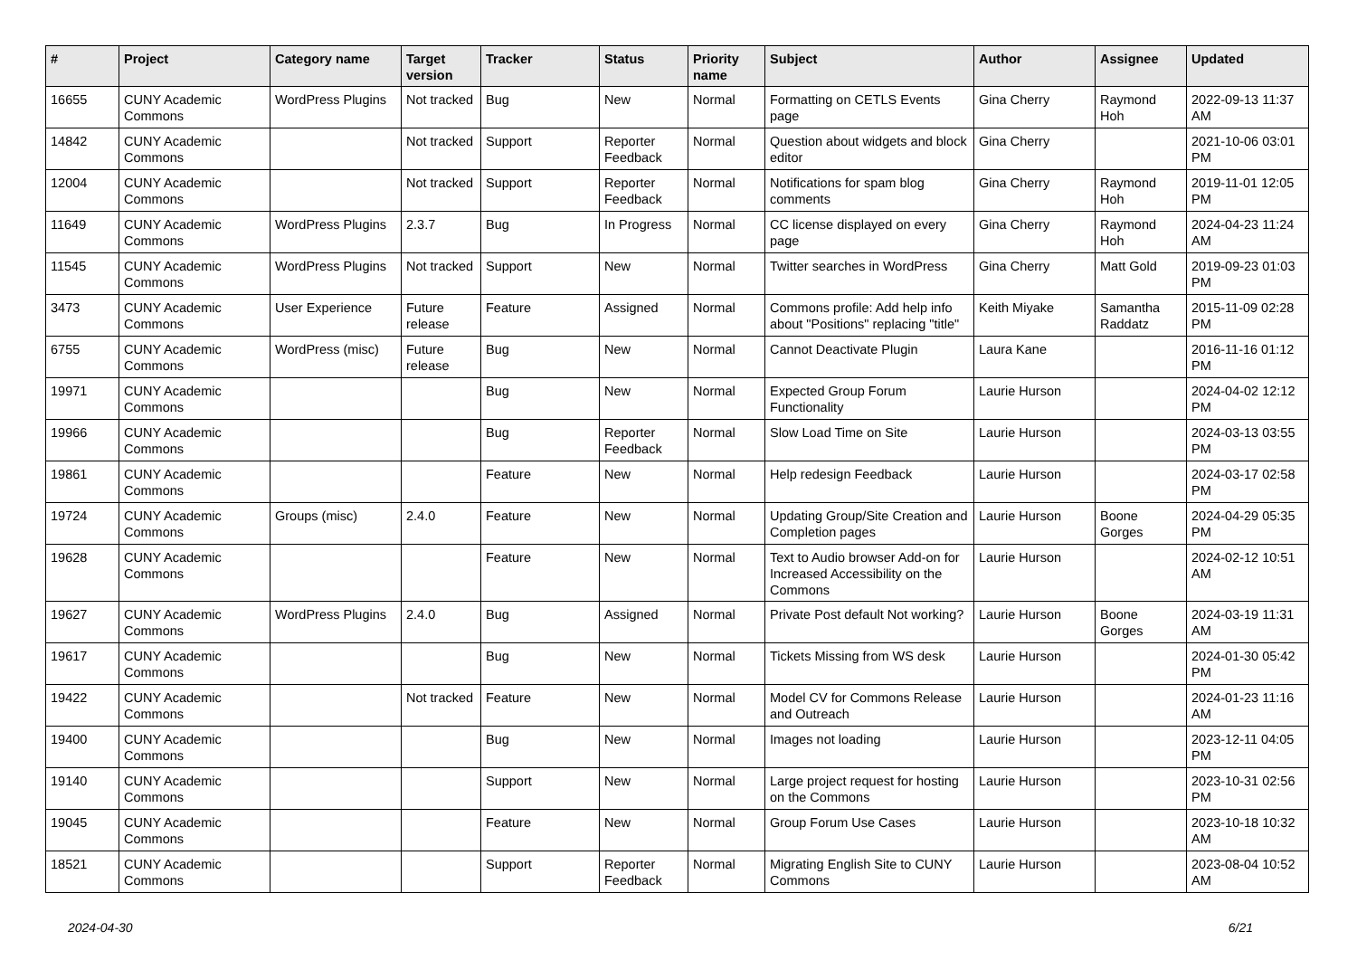| # | Project | Category name | Target version | Tracker | Status | Priority name | Subject | Author | Assignee | Updated |
| --- | --- | --- | --- | --- | --- | --- | --- | --- | --- | --- |
| 16655 | CUNY Academic Commons | WordPress Plugins | Not tracked | Bug | New | Normal | Formatting on CETLS Events page | Gina Cherry | Raymond Hoh | 2022-09-13 11:37 AM |
| 14842 | CUNY Academic Commons | | Not tracked | Support | Reporter Feedback | Normal | Question about widgets and block editor | Gina Cherry | | 2021-10-06 03:01 PM |
| 12004 | CUNY Academic Commons | | Not tracked | Support | Reporter Feedback | Normal | Notifications for spam blog comments | Gina Cherry | Raymond Hoh | 2019-11-01 12:05 PM |
| 11649 | CUNY Academic Commons | WordPress Plugins | 2.3.7 | Bug | In Progress | Normal | CC license displayed on every page | Gina Cherry | Raymond Hoh | 2024-04-23 11:24 AM |
| 11545 | CUNY Academic Commons | WordPress Plugins | Not tracked | Support | New | Normal | Twitter searches in WordPress | Gina Cherry | Matt Gold | 2019-09-23 01:03 PM |
| 3473 | CUNY Academic Commons | User Experience | Future release | Feature | Assigned | Normal | Commons profile: Add help info about "Positions" replacing "title" | Keith Miyake | Samantha Raddatz | 2015-11-09 02:28 PM |
| 6755 | CUNY Academic Commons | WordPress (misc) | Future release | Bug | New | Normal | Cannot Deactivate Plugin | Laura Kane | | 2016-11-16 01:12 PM |
| 19971 | CUNY Academic Commons | | | Bug | New | Normal | Expected Group Forum Functionality | Laurie Hurson | | 2024-04-02 12:12 PM |
| 19966 | CUNY Academic Commons | | | Bug | Reporter Feedback | Normal | Slow Load Time on Site | Laurie Hurson | | 2024-03-13 03:55 PM |
| 19861 | CUNY Academic Commons | | | Feature | New | Normal | Help redesign Feedback | Laurie Hurson | | 2024-03-17 02:58 PM |
| 19724 | CUNY Academic Commons | Groups (misc) | 2.4.0 | Feature | New | Normal | Updating Group/Site Creation and Completion pages | Laurie Hurson | Boone Gorges | 2024-04-29 05:35 PM |
| 19628 | CUNY Academic Commons | | | Feature | New | Normal | Text to Audio browser Add-on for Increased Accessibility on the Commons | Laurie Hurson | | 2024-02-12 10:51 AM |
| 19627 | CUNY Academic Commons | WordPress Plugins | 2.4.0 | Bug | Assigned | Normal | Private Post default Not working? | Laurie Hurson | Boone Gorges | 2024-03-19 11:31 AM |
| 19617 | CUNY Academic Commons | | | Bug | New | Normal | Tickets Missing from WS desk | Laurie Hurson | | 2024-01-30 05:42 PM |
| 19422 | CUNY Academic Commons | | Not tracked | Feature | New | Normal | Model CV for Commons Release and Outreach | Laurie Hurson | | 2024-01-23 11:16 AM |
| 19400 | CUNY Academic Commons | | | Bug | New | Normal | Images not loading | Laurie Hurson | | 2023-12-11 04:05 PM |
| 19140 | CUNY Academic Commons | | | Support | New | Normal | Large project request for hosting on the Commons | Laurie Hurson | | 2023-10-31 02:56 PM |
| 19045 | CUNY Academic Commons | | | Feature | New | Normal | Group Forum Use Cases | Laurie Hurson | | 2023-10-18 10:32 AM |
| 18521 | CUNY Academic Commons | | | Support | Reporter Feedback | Normal | Migrating English Site to CUNY Commons | Laurie Hurson | | 2023-08-04 10:52 AM |
2024-04-30 6/21